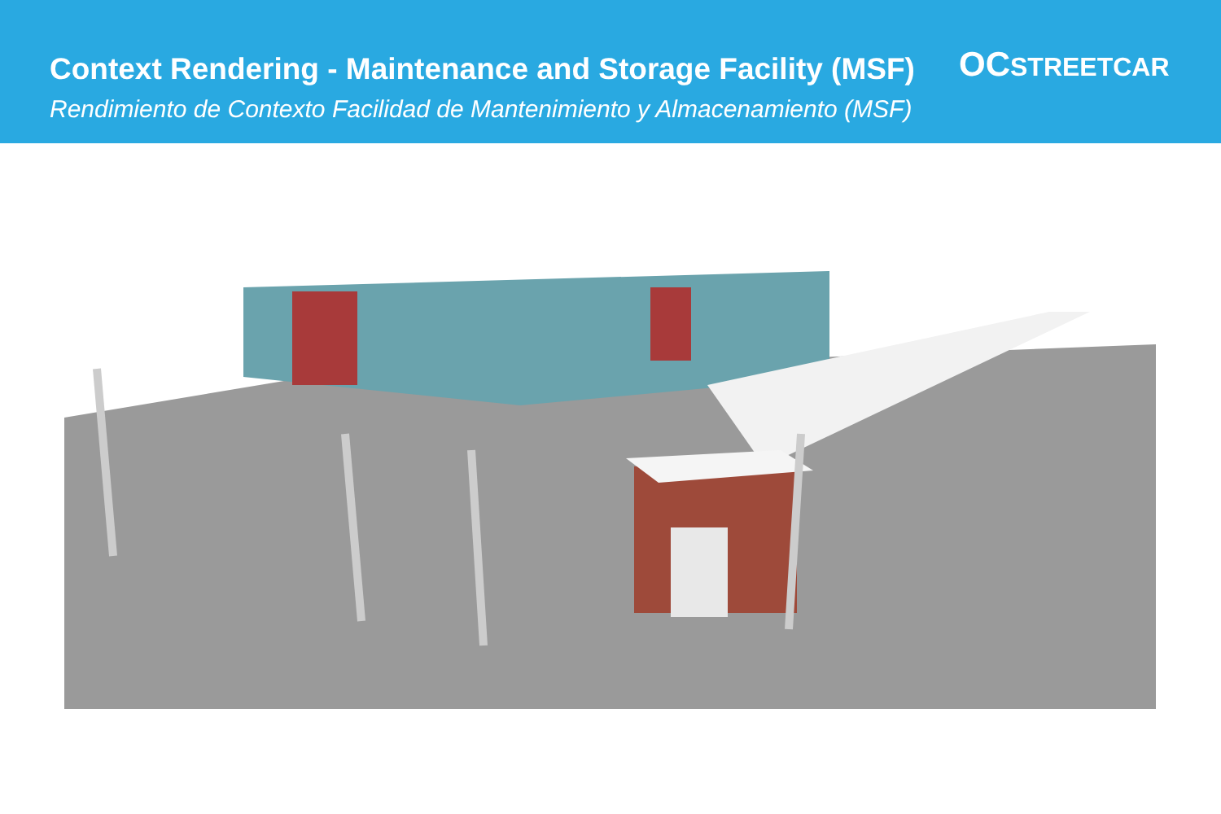Context Rendering - Maintenance and Storage Facility (MSF)
Rendimiento de Contexto Facilidad de Mantenimiento y Almacenamiento (MSF)
OCSTREETCAR